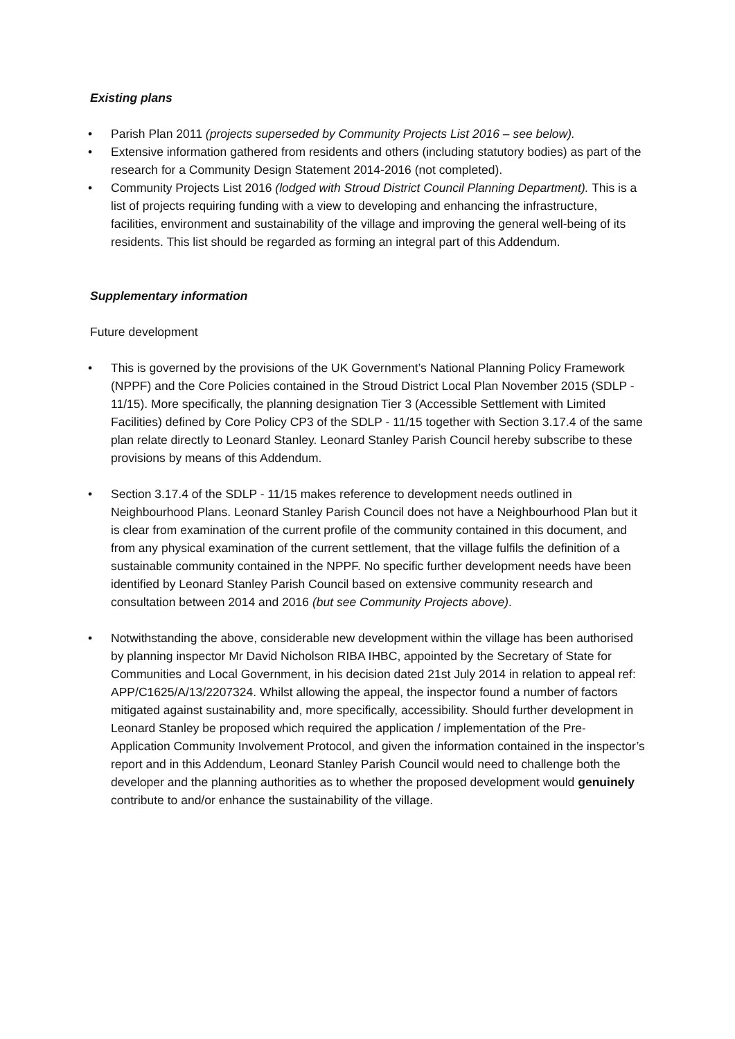Existing plans
• Parish Plan 2011 (projects superseded by Community Projects List 2016 – see below).
• Extensive information gathered from residents and others (including statutory bodies) as part of the research for a Community Design Statement 2014-2016 (not completed).
• Community Projects List 2016 (lodged with Stroud District Council Planning Department). This is a list of projects requiring funding with a view to developing and enhancing the infrastructure, facilities, environment and sustainability of the village and improving the general well-being of its residents. This list should be regarded as forming an integral part of this Addendum.
Supplementary information
Future development
• This is governed by the provisions of the UK Government’s National Planning Policy Framework (NPPF) and the Core Policies contained in the Stroud District Local Plan November 2015 (SDLP - 11/15). More specifically, the planning designation Tier 3 (Accessible Settlement with Limited Facilities) defined by Core Policy CP3 of the SDLP - 11/15 together with Section 3.17.4 of the same plan relate directly to Leonard Stanley. Leonard Stanley Parish Council hereby subscribe to these provisions by means of this Addendum.
• Section 3.17.4 of the SDLP - 11/15 makes reference to development needs outlined in Neighbourhood Plans. Leonard Stanley Parish Council does not have a Neighbourhood Plan but it is clear from examination of the current profile of the community contained in this document, and from any physical examination of the current settlement, that the village fulfils the definition of a sustainable community contained in the NPPF. No specific further development needs have been identified by Leonard Stanley Parish Council based on extensive community research and consultation between 2014 and 2016 (but see Community Projects above).
• Notwithstanding the above, considerable new development within the village has been authorised by planning inspector Mr David Nicholson RIBA IHBC, appointed by the Secretary of State for Communities and Local Government, in his decision dated 21st July 2014 in relation to appeal ref: APP/C1625/A/13/2207324. Whilst allowing the appeal, the inspector found a number of factors mitigated against sustainability and, more specifically, accessibility. Should further development in Leonard Stanley be proposed which required the application / implementation of the Pre-Application Community Involvement Protocol, and given the information contained in the inspector’s report and in this Addendum, Leonard Stanley Parish Council would need to challenge both the developer and the planning authorities as to whether the proposed development would genuinely contribute to and/or enhance the sustainability of the village.